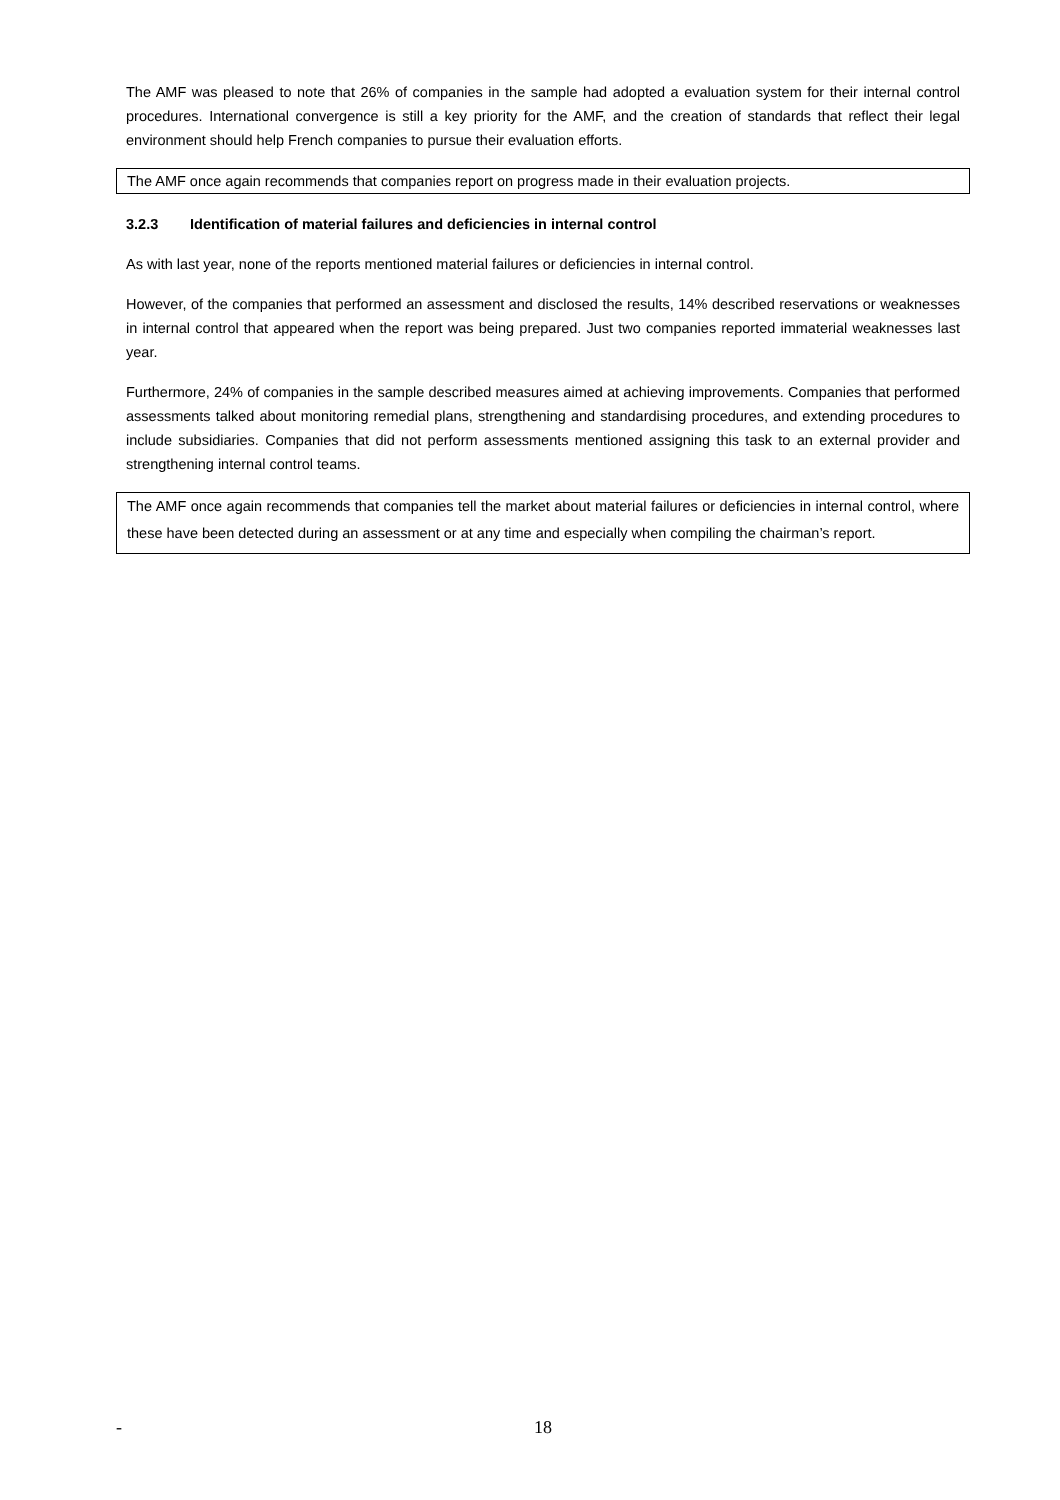The AMF was pleased to note that 26% of companies in the sample had adopted a evaluation system for their internal control procedures. International convergence is still a key priority for the AMF, and the creation of standards that reflect their legal environment should help French companies to pursue their evaluation efforts.
The AMF once again recommends that companies report on progress made in their evaluation projects.
3.2.3 Identification of material failures and deficiencies in internal control
As with last year, none of the reports mentioned material failures or deficiencies in internal control.
However, of the companies that performed an assessment and disclosed the results, 14% described reservations or weaknesses in internal control that appeared when the report was being prepared. Just two companies reported immaterial weaknesses last year.
Furthermore, 24% of companies in the sample described measures aimed at achieving improvements. Companies that performed assessments talked about monitoring remedial plans, strengthening and standardising procedures, and extending procedures to include subsidiaries. Companies that did not perform assessments mentioned assigning this task to an external provider and strengthening internal control teams.
The AMF once again recommends that companies tell the market about material failures or deficiencies in internal control, where these have been detected during an assessment or at any time and especially when compiling the chairman’s report.
- 18